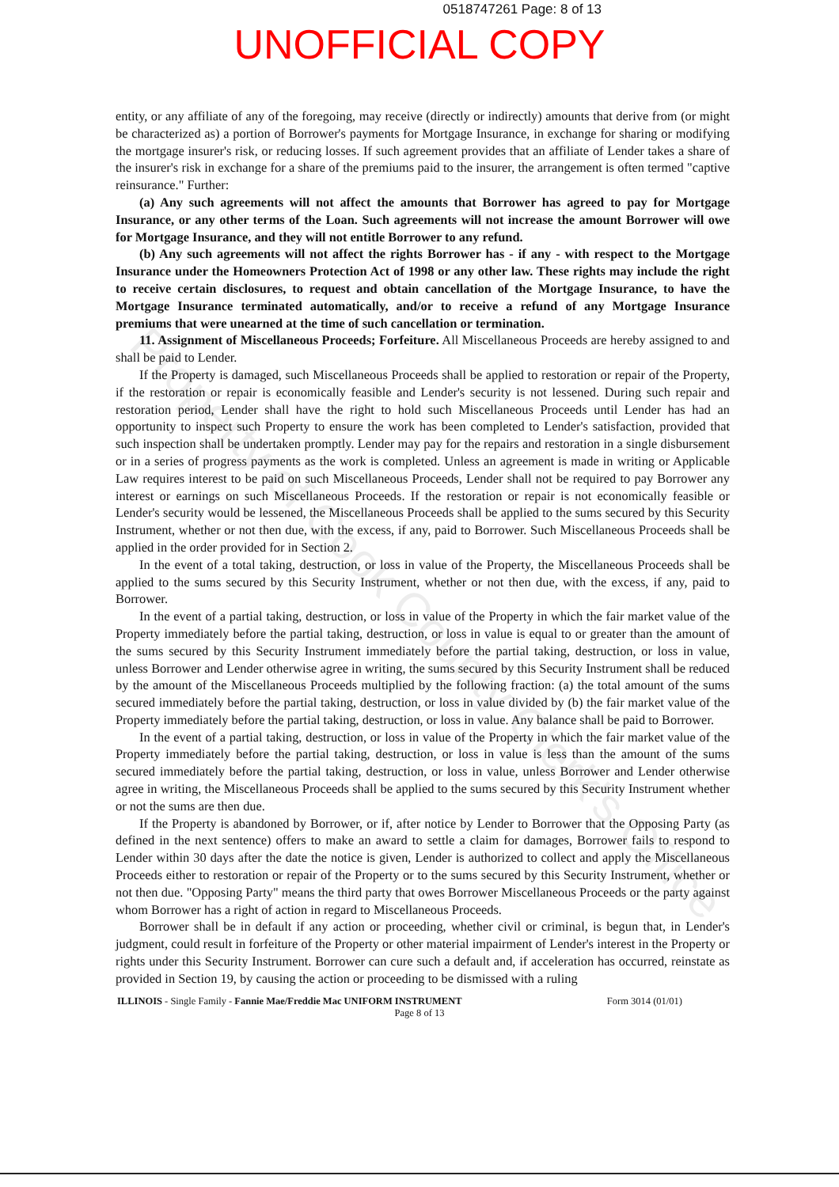0518747261 Page: 8 of 13
UNOFFICIAL COPY
entity, or any affiliate of any of the foregoing, may receive (directly or indirectly) amounts that derive from (or might be characterized as) a portion of Borrower's payments for Mortgage Insurance, in exchange for sharing or modifying the mortgage insurer's risk, or reducing losses. If such agreement provides that an affiliate of Lender takes a share of the insurer's risk in exchange for a share of the premiums paid to the insurer, the arrangement is often termed "captive reinsurance." Further:
(a) Any such agreements will not affect the amounts that Borrower has agreed to pay for Mortgage Insurance, or any other terms of the Loan. Such agreements will not increase the amount Borrower will owe for Mortgage Insurance, and they will not entitle Borrower to any refund.
(b) Any such agreements will not affect the rights Borrower has - if any - with respect to the Mortgage Insurance under the Homeowners Protection Act of 1998 or any other law. These rights may include the right to receive certain disclosures, to request and obtain cancellation of the Mortgage Insurance, to have the Mortgage Insurance terminated automatically, and/or to receive a refund of any Mortgage Insurance premiums that were unearned at the time of such cancellation or termination.
11. Assignment of Miscellaneous Proceeds; Forfeiture. All Miscellaneous Proceeds are hereby assigned to and shall be paid to Lender.
If the Property is damaged, such Miscellaneous Proceeds shall be applied to restoration or repair of the Property, if the restoration or repair is economically feasible and Lender's security is not lessened. During such repair and restoration period, Lender shall have the right to hold such Miscellaneous Proceeds until Lender has had an opportunity to inspect such Property to ensure the work has been completed to Lender's satisfaction, provided that such inspection shall be undertaken promptly. Lender may pay for the repairs and restoration in a single disbursement or in a series of progress payments as the work is completed. Unless an agreement is made in writing or Applicable Law requires interest to be paid on such Miscellaneous Proceeds, Lender shall not be required to pay Borrower any interest or earnings on such Miscellaneous Proceeds. If the restoration or repair is not economically feasible or Lender's security would be lessened, the Miscellaneous Proceeds shall be applied to the sums secured by this Security Instrument, whether or not then due, with the excess, if any, paid to Borrower. Such Miscellaneous Proceeds shall be applied in the order provided for in Section 2.
In the event of a total taking, destruction, or loss in value of the Property, the Miscellaneous Proceeds shall be applied to the sums secured by this Security Instrument, whether or not then due, with the excess, if any, paid to Borrower.
In the event of a partial taking, destruction, or loss in value of the Property in which the fair market value of the Property immediately before the partial taking, destruction, or loss in value is equal to or greater than the amount of the sums secured by this Security Instrument immediately before the partial taking, destruction, or loss in value, unless Borrower and Lender otherwise agree in writing, the sums secured by this Security Instrument shall be reduced by the amount of the Miscellaneous Proceeds multiplied by the following fraction: (a) the total amount of the sums secured immediately before the partial taking, destruction, or loss in value divided by (b) the fair market value of the Property immediately before the partial taking, destruction, or loss in value. Any balance shall be paid to Borrower.
In the event of a partial taking, destruction, or loss in value of the Property in which the fair market value of the Property immediately before the partial taking, destruction, or loss in value is less than the amount of the sums secured immediately before the partial taking, destruction, or loss in value, unless Borrower and Lender otherwise agree in writing, the Miscellaneous Proceeds shall be applied to the sums secured by this Security Instrument whether or not the sums are then due.
If the Property is abandoned by Borrower, or if, after notice by Lender to Borrower that the Opposing Party (as defined in the next sentence) offers to make an award to settle a claim for damages, Borrower fails to respond to Lender within 30 days after the date the notice is given, Lender is authorized to collect and apply the Miscellaneous Proceeds either to restoration or repair of the Property or to the sums secured by this Security Instrument, whether or not then due. "Opposing Party" means the third party that owes Borrower Miscellaneous Proceeds or the party against whom Borrower has a right of action in regard to Miscellaneous Proceeds.
Borrower shall be in default if any action or proceeding, whether civil or criminal, is begun that, in Lender's judgment, could result in forfeiture of the Property or other material impairment of Lender's interest in the Property or rights under this Security Instrument. Borrower can cure such a default and, if acceleration has occurred, reinstate as provided in Section 19, by causing the action or proceeding to be dismissed with a ruling
ILLINOIS - Single Family - Fannie Mae/Freddie Mac UNIFORM INSTRUMENT Form 3014 (01/01)
Page 8 of 13
Property of Cook County Clerk's Office